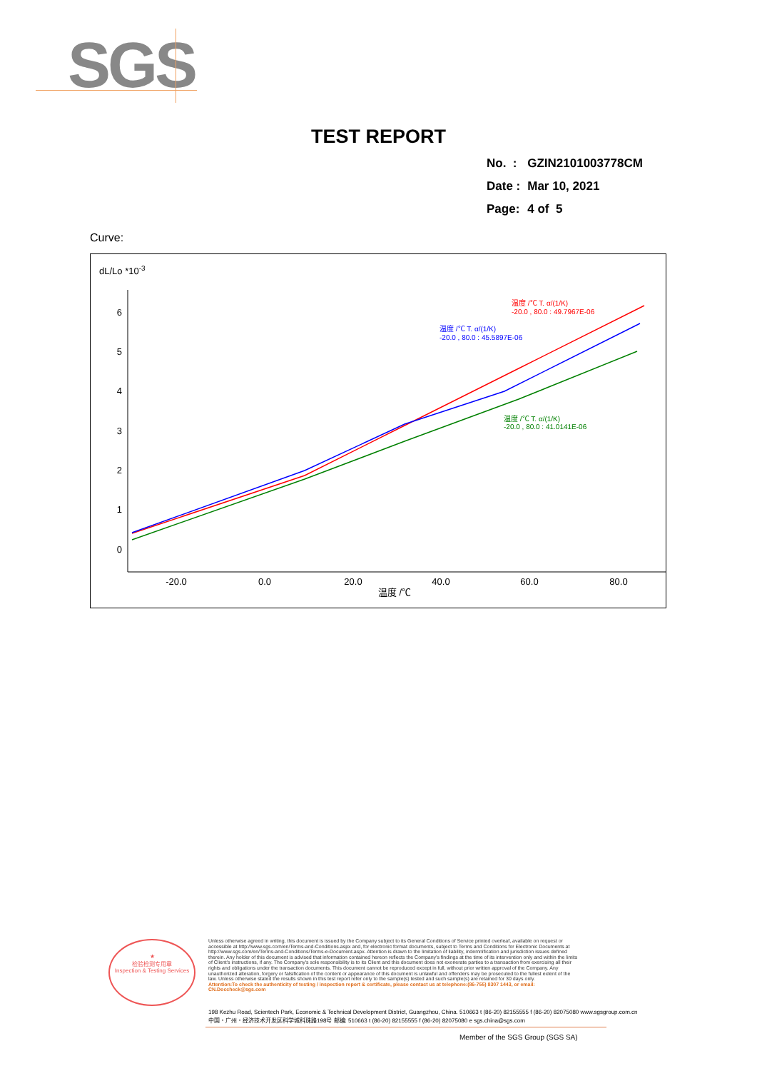SGS
TEST REPORT
| No. : | GZIN2101003778CM |
| Date : | Mar 10, 2021 |
| Page: | 4 of 5 |
Curve:
dL/Lo *10-3
6
5
4
3
2
1
0
-20.0
0.0
20.0
40.0
60.0
80.0
温度 /℃
温度 /℃ T. α/(1/K)
-20.0 , 80.0 : 49.7967E-06
温度 /℃ T. α/(1/K)
-20.0 , 80.0 : 45.5897E-06
温度 /℃ T. α/(1/K)
-20.0 , 80.0 : 41.0141E-06
★
检验检测专用章
Inspection & Testing Services
Unless otherwise agreed in writing, this document is issued by the Company subject to its General Conditions of Service printed overleaf, available on request or accessible at http://www.sgs.com/en/Terms-and-Conditions.aspx and, for electronic format documents, subject to Terms and Conditions for Electronic Documents at http://www.sgs.com/en/Terms-and-Conditions/Terms-e-Document.aspx. Attention is drawn to the limitation of liability, indemnification and jurisdiction issues defined therein. Any holder of this document is advised that information contained hereon reflects the Company's findings at the time of its intervention only and within the limits of Client's instructions, if any. The Company's sole responsibility is to its Client and this document does not exonerate parties to a transaction from exercising all their rights and obligations under the transaction documents. This document cannot be reproduced except in full, without prior written approval of the Company. Any unauthorized alteration, forgery or falsification of the content or appearance of this document is unlawful and offenders may be prosecuted to the fullest extent of the law. Unless otherwise stated the results shown in this test report refer only to the sample(s) tested and such sample(s) are retained for 30 days only.
Attention:To check the authenticity of testing / inspection report & certificate, please contact us at telephone:(86-755) 8307 1443, or email: CN.Doccheck@sgs.com
198 Kezhu Road, Scientech Park, Economic & Technical Development District, Guangzhou, China. 510663 t (86-20) 82155555 f (86-20) 82075080 www.sgsgroup.com.cn
中国・广州・经济技术开发区科学城科珠路198号 邮编: 510663 t (86-20) 82155555 f (86-20) 82075080 e sgs.china@sgs.com
Member of the SGS Group (SGS SA)